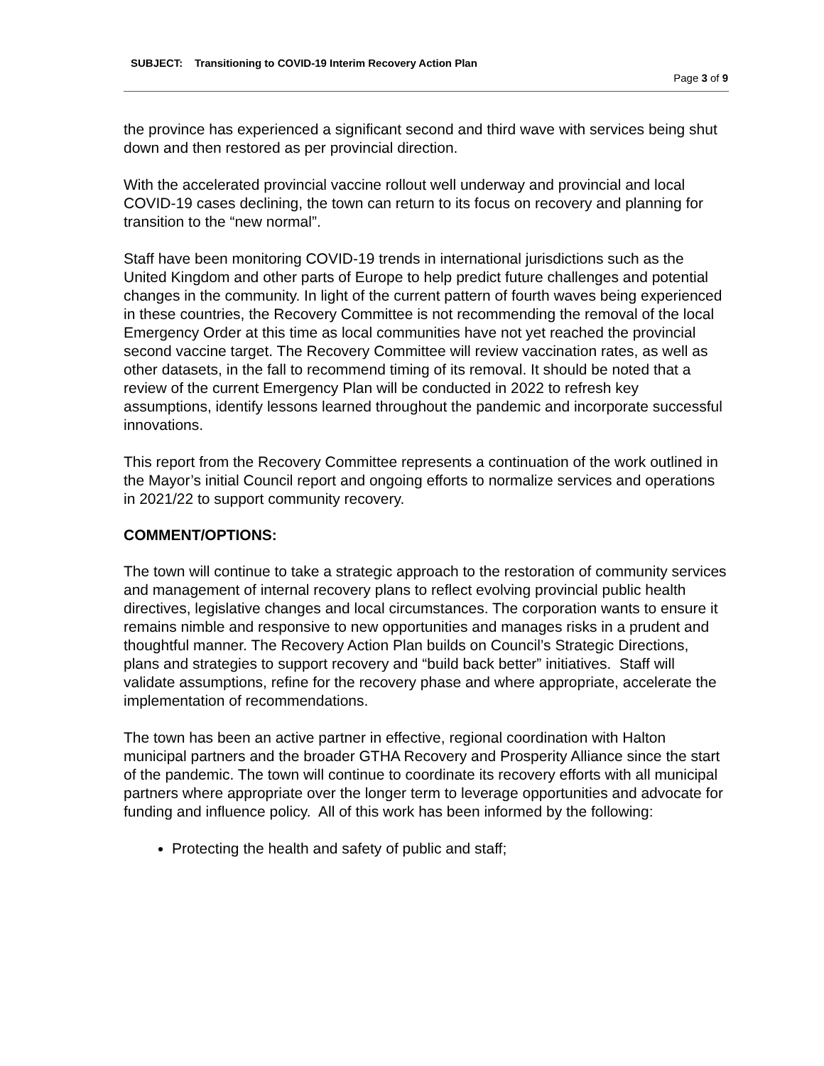SUBJECT: Transitioning to COVID-19 Interim Recovery Action Plan
Page 3 of 9
the province has experienced a significant second and third wave with services being shut down and then restored as per provincial direction.
With the accelerated provincial vaccine rollout well underway and provincial and local COVID-19 cases declining, the town can return to its focus on recovery and planning for transition to the “new normal”.
Staff have been monitoring COVID-19 trends in international jurisdictions such as the United Kingdom and other parts of Europe to help predict future challenges and potential changes in the community. In light of the current pattern of fourth waves being experienced in these countries, the Recovery Committee is not recommending the removal of the local Emergency Order at this time as local communities have not yet reached the provincial second vaccine target. The Recovery Committee will review vaccination rates, as well as other datasets, in the fall to recommend timing of its removal. It should be noted that a review of the current Emergency Plan will be conducted in 2022 to refresh key assumptions, identify lessons learned throughout the pandemic and incorporate successful innovations.
This report from the Recovery Committee represents a continuation of the work outlined in the Mayor’s initial Council report and ongoing efforts to normalize services and operations in 2021/22 to support community recovery.
COMMENT/OPTIONS:
The town will continue to take a strategic approach to the restoration of community services and management of internal recovery plans to reflect evolving provincial public health directives, legislative changes and local circumstances. The corporation wants to ensure it remains nimble and responsive to new opportunities and manages risks in a prudent and thoughtful manner. The Recovery Action Plan builds on Council’s Strategic Directions, plans and strategies to support recovery and “build back better” initiatives. Staff will validate assumptions, refine for the recovery phase and where appropriate, accelerate the implementation of recommendations.
The town has been an active partner in effective, regional coordination with Halton municipal partners and the broader GTHA Recovery and Prosperity Alliance since the start of the pandemic. The town will continue to coordinate its recovery efforts with all municipal partners where appropriate over the longer term to leverage opportunities and advocate for funding and influence policy. All of this work has been informed by the following:
Protecting the health and safety of public and staff;